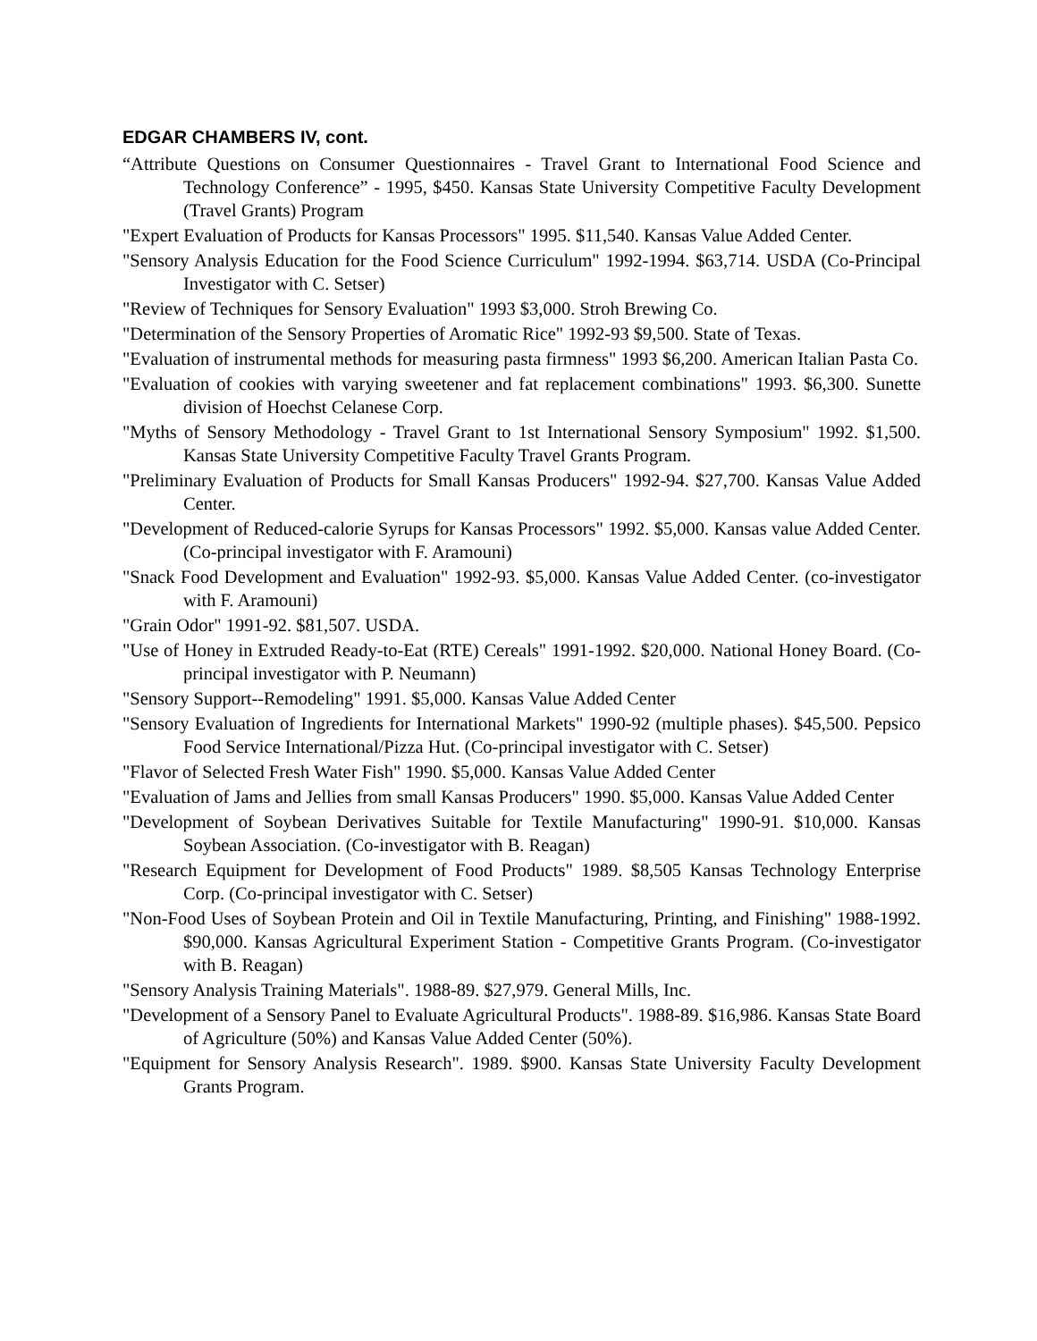EDGAR CHAMBERS IV, cont.
“Attribute Questions on Consumer Questionnaires - Travel Grant to International Food Science and Technology Conference” - 1995, $450. Kansas State University Competitive Faculty Development (Travel Grants) Program
"Expert Evaluation of Products for Kansas Processors" 1995. $11,540. Kansas Value Added Center.
"Sensory Analysis Education for the Food Science Curriculum" 1992-1994. $63,714. USDA (Co-Principal Investigator with C. Setser)
"Review of Techniques for Sensory Evaluation" 1993 $3,000. Stroh Brewing Co.
"Determination of the Sensory Properties of Aromatic Rice" 1992-93 $9,500. State of Texas.
"Evaluation of instrumental methods for measuring pasta firmness" 1993 $6,200. American Italian Pasta Co.
"Evaluation of cookies with varying sweetener and fat replacement combinations" 1993. $6,300. Sunette division of Hoechst Celanese Corp.
"Myths of Sensory Methodology - Travel Grant to 1st International Sensory Symposium" 1992. $1,500. Kansas State University Competitive Faculty Travel Grants Program.
"Preliminary Evaluation of Products for Small Kansas Producers" 1992-94. $27,700. Kansas Value Added Center.
"Development of Reduced-calorie Syrups for Kansas Processors" 1992. $5,000. Kansas value Added Center. (Co-principal investigator with F. Aramouni)
"Snack Food Development and Evaluation" 1992-93. $5,000. Kansas Value Added Center. (co-investigator with F. Aramouni)
"Grain Odor" 1991-92. $81,507. USDA.
"Use of Honey in Extruded Ready-to-Eat (RTE) Cereals" 1991-1992. $20,000. National Honey Board. (Co-principal investigator with P. Neumann)
"Sensory Support--Remodeling" 1991. $5,000. Kansas Value Added Center
"Sensory Evaluation of Ingredients for International Markets" 1990-92 (multiple phases). $45,500. Pepsico Food Service International/Pizza Hut. (Co-principal investigator with C. Setser)
"Flavor of Selected Fresh Water Fish" 1990. $5,000. Kansas Value Added Center
"Evaluation of Jams and Jellies from small Kansas Producers" 1990. $5,000. Kansas Value Added Center
"Development of Soybean Derivatives Suitable for Textile Manufacturing" 1990-91. $10,000. Kansas Soybean Association. (Co-investigator with B. Reagan)
"Research Equipment for Development of Food Products" 1989. $8,505 Kansas Technology Enterprise Corp. (Co-principal investigator with C. Setser)
"Non-Food Uses of Soybean Protein and Oil in Textile Manufacturing, Printing, and Finishing" 1988-1992. $90,000. Kansas Agricultural Experiment Station - Competitive Grants Program. (Co-investigator with B. Reagan)
"Sensory Analysis Training Materials". 1988-89. $27,979. General Mills, Inc.
"Development of a Sensory Panel to Evaluate Agricultural Products". 1988-89. $16,986. Kansas State Board of Agriculture (50%) and Kansas Value Added Center (50%).
"Equipment for Sensory Analysis Research". 1989. $900. Kansas State University Faculty Development Grants Program.